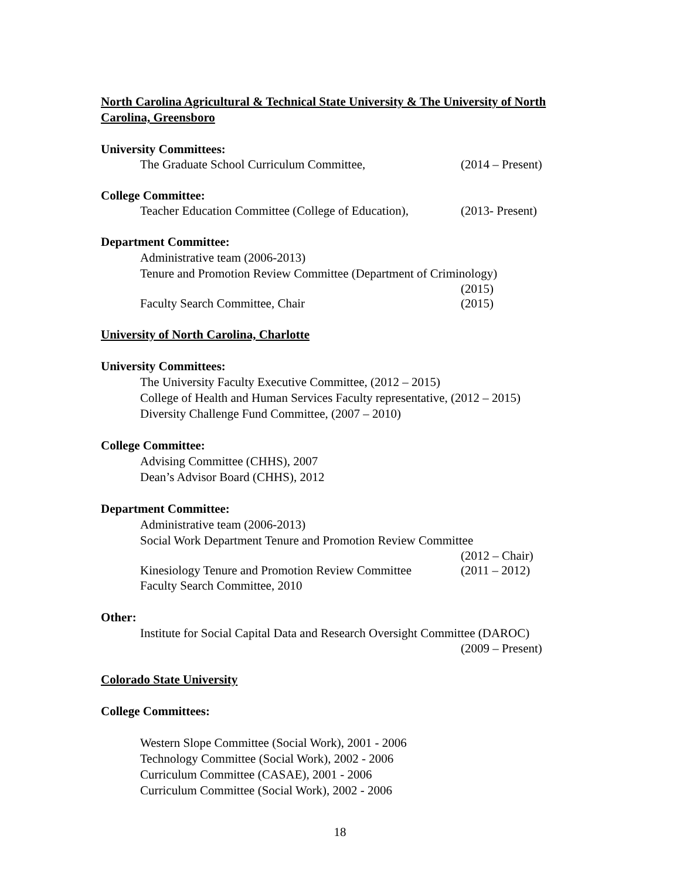North Carolina Agricultural & Technical State University & The University of North Carolina, Greensboro
University Committees:
The Graduate School Curriculum Committee, (2014 – Present)
College Committee:
Teacher Education Committee (College of Education), (2013- Present)
Department Committee:
Administrative team (2006-2013)
Tenure and Promotion Review Committee (Department of Criminology)
(2015)
Faculty Search Committee, Chair (2015)
University of North Carolina, Charlotte
University Committees:
The University Faculty Executive Committee, (2012 – 2015)
College of Health and Human Services Faculty representative, (2012 – 2015)
Diversity Challenge Fund Committee, (2007 – 2010)
College Committee:
Advising Committee (CHHS), 2007
Dean’s Advisor Board (CHHS), 2012
Department Committee:
Administrative team (2006-2013)
Social Work Department Tenure and Promotion Review Committee
(2012 – Chair)
Kinesiology Tenure and Promotion Review Committee (2011 – 2012)
Faculty Search Committee, 2010
Other:
Institute for Social Capital Data and Research Oversight Committee (DAROC)
(2009 – Present)
Colorado State University
College Committees:
Western Slope Committee (Social Work), 2001 - 2006
Technology Committee (Social Work), 2002 - 2006
Curriculum Committee (CASAE), 2001 - 2006
Curriculum Committee (Social Work), 2002 - 2006
18